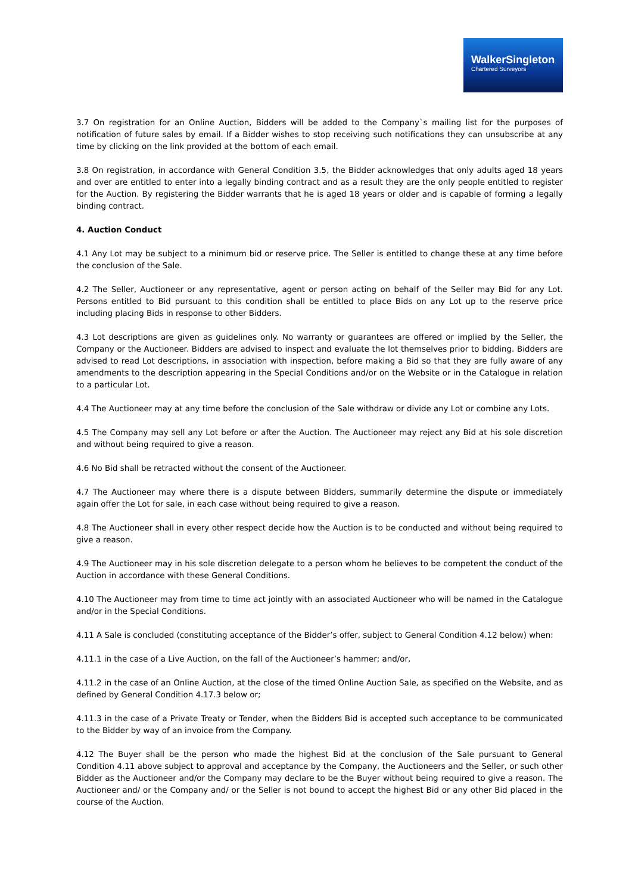WalkerSingleton
Chartered Surveyors
3.7 On registration for an Online Auction, Bidders will be added to the Company`s mailing list for the purposes of notification of future sales by email. If a Bidder wishes to stop receiving such notifications they can unsubscribe at any time by clicking on the link provided at the bottom of each email.
3.8 On registration, in accordance with General Condition 3.5, the Bidder acknowledges that only adults aged 18 years and over are entitled to enter into a legally binding contract and as a result they are the only people entitled to register for the Auction. By registering the Bidder warrants that he is aged 18 years or older and is capable of forming a legally binding contract.
4. Auction Conduct
4.1 Any Lot may be subject to a minimum bid or reserve price. The Seller is entitled to change these at any time before the conclusion of the Sale.
4.2 The Seller, Auctioneer or any representative, agent or person acting on behalf of the Seller may Bid for any Lot. Persons entitled to Bid pursuant to this condition shall be entitled to place Bids on any Lot up to the reserve price including placing Bids in response to other Bidders.
4.3 Lot descriptions are given as guidelines only. No warranty or guarantees are offered or implied by the Seller, the Company or the Auctioneer. Bidders are advised to inspect and evaluate the lot themselves prior to bidding. Bidders are advised to read Lot descriptions, in association with inspection, before making a Bid so that they are fully aware of any amendments to the description appearing in the Special Conditions and/or on the Website or in the Catalogue in relation to a particular Lot.
4.4 The Auctioneer may at any time before the conclusion of the Sale withdraw or divide any Lot or combine any Lots.
4.5 The Company may sell any Lot before or after the Auction. The Auctioneer may reject any Bid at his sole discretion and without being required to give a reason.
4.6 No Bid shall be retracted without the consent of the Auctioneer.
4.7 The Auctioneer may where there is a dispute between Bidders, summarily determine the dispute or immediately again offer the Lot for sale, in each case without being required to give a reason.
4.8 The Auctioneer shall in every other respect decide how the Auction is to be conducted and without being required to give a reason.
4.9 The Auctioneer may in his sole discretion delegate to a person whom he believes to be competent the conduct of the Auction in accordance with these General Conditions.
4.10 The Auctioneer may from time to time act jointly with an associated Auctioneer who will be named in the Catalogue and/or in the Special Conditions.
4.11 A Sale is concluded (constituting acceptance of the Bidder’s offer, subject to General Condition 4.12 below) when:
4.11.1 in the case of a Live Auction, on the fall of the Auctioneer’s hammer; and/or,
4.11.2 in the case of an Online Auction, at the close of the timed Online Auction Sale, as specified on the Website, and as defined by General Condition 4.17.3 below or;
4.11.3 in the case of a Private Treaty or Tender, when the Bidders Bid is accepted such acceptance to be communicated to the Bidder by way of an invoice from the Company.
4.12 The Buyer shall be the person who made the highest Bid at the conclusion of the Sale pursuant to General Condition 4.11 above subject to approval and acceptance by the Company, the Auctioneers and the Seller, or such other Bidder as the Auctioneer and/or the Company may declare to be the Buyer without being required to give a reason. The Auctioneer and/ or the Company and/ or the Seller is not bound to accept the highest Bid or any other Bid placed in the course of the Auction.